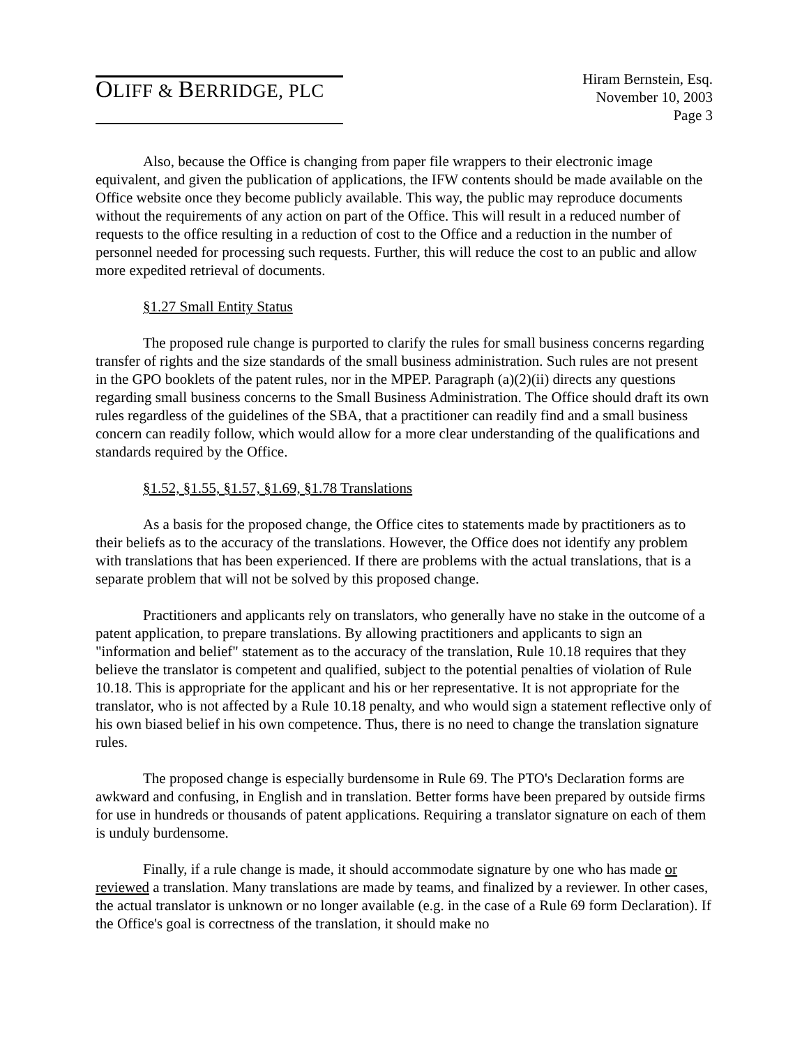OLIFF & BERRIDGE, PLC
Hiram Bernstein, Esq.
November 10, 2003
Page 3
Also, because the Office is changing from paper file wrappers to their electronic image equivalent, and given the publication of applications, the IFW contents should be made available on the Office website once they become publicly available. This way, the public may reproduce documents without the requirements of any action on part of the Office. This will result in a reduced number of requests to the office resulting in a reduction of cost to the Office and a reduction in the number of personnel needed for processing such requests. Further, this will reduce the cost to an public and allow more expedited retrieval of documents.
§1.27 Small Entity Status
The proposed rule change is purported to clarify the rules for small business concerns regarding transfer of rights and the size standards of the small business administration. Such rules are not present in the GPO booklets of the patent rules, nor in the MPEP. Paragraph (a)(2)(ii) directs any questions regarding small business concerns to the Small Business Administration. The Office should draft its own rules regardless of the guidelines of the SBA, that a practitioner can readily find and a small business concern can readily follow, which would allow for a more clear understanding of the qualifications and standards required by the Office.
§1.52, §1.55, §1.57, §1.69, §1.78 Translations
As a basis for the proposed change, the Office cites to statements made by practitioners as to their beliefs as to the accuracy of the translations. However, the Office does not identify any problem with translations that has been experienced. If there are problems with the actual translations, that is a separate problem that will not be solved by this proposed change.
Practitioners and applicants rely on translators, who generally have no stake in the outcome of a patent application, to prepare translations. By allowing practitioners and applicants to sign an "information and belief" statement as to the accuracy of the translation, Rule 10.18 requires that they believe the translator is competent and qualified, subject to the potential penalties of violation of Rule 10.18. This is appropriate for the applicant and his or her representative. It is not appropriate for the translator, who is not affected by a Rule 10.18 penalty, and who would sign a statement reflective only of his own biased belief in his own competence. Thus, there is no need to change the translation signature rules.
The proposed change is especially burdensome in Rule 69. The PTO's Declaration forms are awkward and confusing, in English and in translation. Better forms have been prepared by outside firms for use in hundreds or thousands of patent applications. Requiring a translator signature on each of them is unduly burdensome.
Finally, if a rule change is made, it should accommodate signature by one who has made or reviewed a translation. Many translations are made by teams, and finalized by a reviewer. In other cases, the actual translator is unknown or no longer available (e.g. in the case of a Rule 69 form Declaration). If the Office's goal is correctness of the translation, it should make no